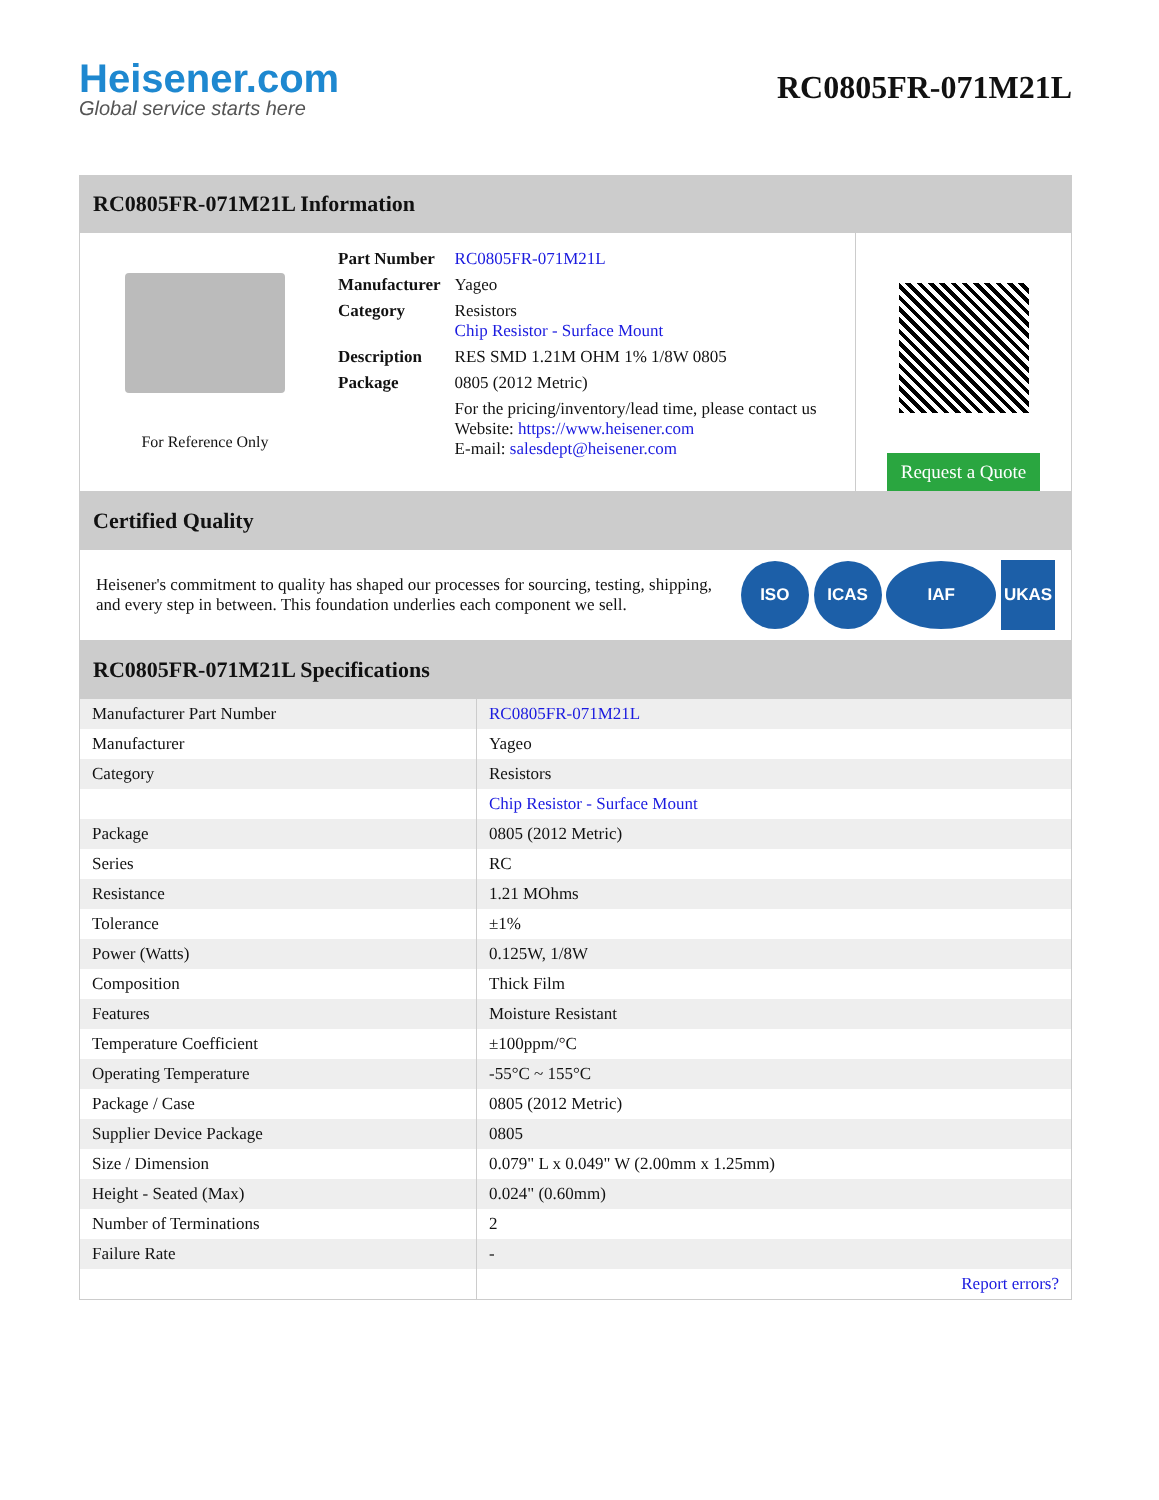Heisener.com
Global service starts here
RC0805FR-071M21L
RC0805FR-071M21L Information
For Reference Only
| Part Number | RC0805FR-071M21L |
| Manufacturer | Yageo |
| Category | Resistors Chip Resistor - Surface Mount |
| Description | RES SMD 1.21M OHM 1% 1/8W 0805 |
| Package | 0805 (2012 Metric) |
| | For the pricing/inventory/lead time, please contact us Website: https://www.heisener.com E-mail: salesdept@heisener.com |
Request a Quote
Certified Quality
Heisener's commitment to quality has shaped our processes for sourcing, testing, shipping, and every step in between. This foundation underlies each component we sell.
ISO ICAS IAF UKAS
RC0805FR-071M21L Specifications
| Manufacturer Part Number | RC0805FR-071M21L |
| Manufacturer | Yageo |
| Category | Resistors |
| | Chip Resistor - Surface Mount |
| Package | 0805 (2012 Metric) |
| Series | RC |
| Resistance | 1.21 MOhms |
| Tolerance | ±1% |
| Power (Watts) | 0.125W, 1/8W |
| Composition | Thick Film |
| Features | Moisture Resistant |
| Temperature Coefficient | ±100ppm/°C |
| Operating Temperature | -55°C ~ 155°C |
| Package / Case | 0805 (2012 Metric) |
| Supplier Device Package | 0805 |
| Size / Dimension | 0.079" L x 0.049" W (2.00mm x 1.25mm) |
| Height - Seated (Max) | 0.024" (0.60mm) |
| Number of Terminations | 2 |
| Failure Rate | - |
| | Report errors? |